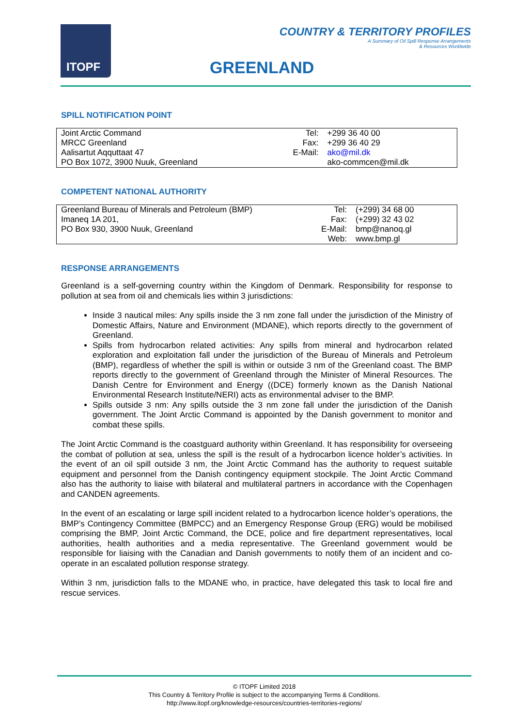ITOPF
COUNTRY & TERRITORY PROFILES
A Summary of Oil Spill Response Arrangements
& Resources Worldwide
GREENLAND
SPILL NOTIFICATION POINT
| Joint Arctic Command | Tel: | +299 36 40 00 |
| MRCC Greenland | Fax: | +299 36 40 29 |
| Aalisartut Aqquttaat 47 | E-Mail: | ako@mil.dk |
| PO Box 1072, 3900 Nuuk, Greenland | | ako-commcen@mil.dk |
COMPETENT NATIONAL AUTHORITY
| Greenland Bureau of Minerals and Petroleum (BMP) | Tel: | (+299) 34 68 00 |
| Imaneq 1A 201, | Fax: | (+299) 32 43 02 |
| PO Box 930, 3900 Nuuk, Greenland | E-Mail: | bmp@nanoq.gl |
| | Web: | www.bmp.gl |
RESPONSE ARRANGEMENTS
Greenland is a self-governing country within the Kingdom of Denmark. Responsibility for response to pollution at sea from oil and chemicals lies within 3 jurisdictions:
Inside 3 nautical miles: Any spills inside the 3 nm zone fall under the jurisdiction of the Ministry of Domestic Affairs, Nature and Environment (MDANE), which reports directly to the government of Greenland.
Spills from hydrocarbon related activities: Any spills from mineral and hydrocarbon related exploration and exploitation fall under the jurisdiction of the Bureau of Minerals and Petroleum (BMP), regardless of whether the spill is within or outside 3 nm of the Greenland coast. The BMP reports directly to the government of Greenland through the Minister of Mineral Resources. The Danish Centre for Environment and Energy ((DCE) formerly known as the Danish National Environmental Research Institute/NERI) acts as environmental adviser to the BMP.
Spills outside 3 nm: Any spills outside the 3 nm zone fall under the jurisdiction of the Danish government. The Joint Arctic Command is appointed by the Danish government to monitor and combat these spills.
The Joint Arctic Command is the coastguard authority within Greenland. It has responsibility for overseeing the combat of pollution at sea, unless the spill is the result of a hydrocarbon licence holder’s activities. In the event of an oil spill outside 3 nm, the Joint Arctic Command has the authority to request suitable equipment and personnel from the Danish contingency equipment stockpile. The Joint Arctic Command also has the authority to liaise with bilateral and multilateral partners in accordance with the Copenhagen and CANDEN agreements.
In the event of an escalating or large spill incident related to a hydrocarbon licence holder’s operations, the BMP’s Contingency Committee (BMPCC) and an Emergency Response Group (ERG) would be mobilised comprising the BMP, Joint Arctic Command, the DCE, police and fire department representatives, local authorities, health authorities and a media representative. The Greenland government would be responsible for liaising with the Canadian and Danish governments to notify them of an incident and co-operate in an escalated pollution response strategy.
Within 3 nm, jurisdiction falls to the MDANE who, in practice, have delegated this task to local fire and rescue services.
© ITOPF Limited 2018
This Country & Territory Profile is subject to the accompanying Terms & Conditions.
http://www.itopf.org/knowledge-resources/countries-territories-regions/